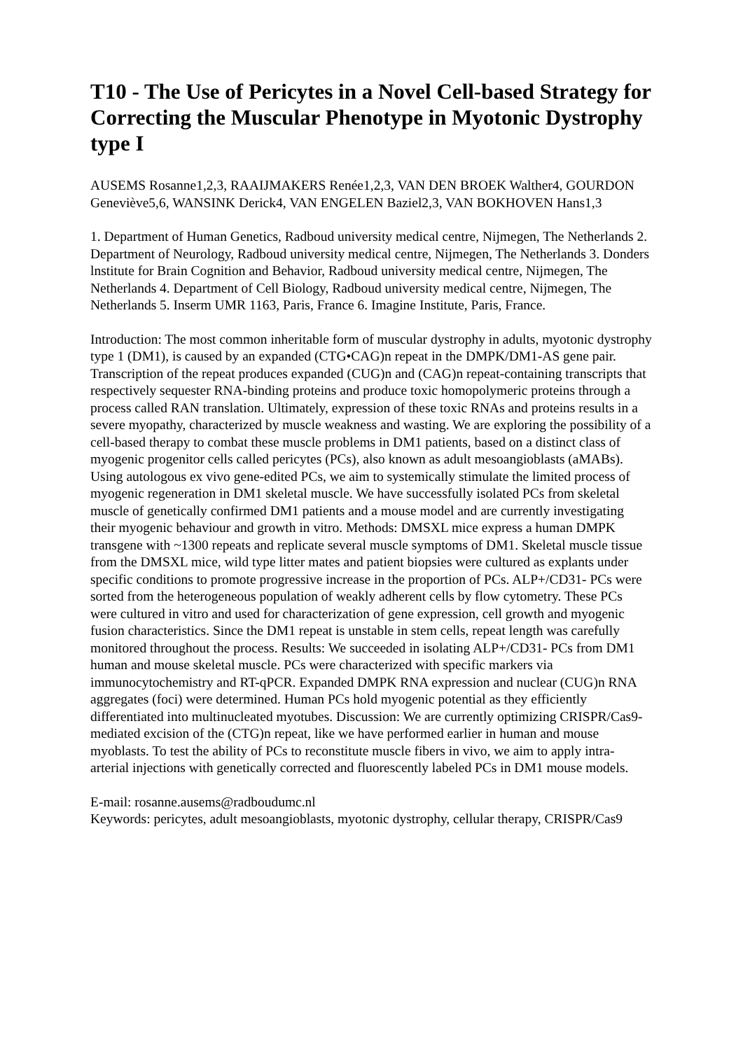T10 - The Use of Pericytes in a Novel Cell-based Strategy for Correcting the Muscular Phenotype in Myotonic Dystrophy type I
AUSEMS Rosanne1,2,3, RAAIJMAKERS Renée1,2,3, VAN DEN BROEK Walther4, GOURDON Geneviève5,6, WANSINK Derick4, VAN ENGELEN Baziel2,3, VAN BOKHOVEN Hans1,3
1. Department of Human Genetics, Radboud university medical centre, Nijmegen, The Netherlands 2. Department of Neurology, Radboud university medical centre, Nijmegen, The Netherlands 3. Donders lnstitute for Brain Cognition and Behavior, Radboud university medical centre, Nijmegen, The Netherlands 4. Department of Cell Biology, Radboud university medical centre, Nijmegen, The Netherlands 5. Inserm UMR 1163, Paris, France 6. Imagine Institute, Paris, France.
Introduction: The most common inheritable form of muscular dystrophy in adults, myotonic dystrophy type 1 (DM1), is caused by an expanded (CTG•CAG)n repeat in the DMPK/DM1-AS gene pair. Transcription of the repeat produces expanded (CUG)n and (CAG)n repeat-containing transcripts that respectively sequester RNA-binding proteins and produce toxic homopolymeric proteins through a process called RAN translation. Ultimately, expression of these toxic RNAs and proteins results in a severe myopathy, characterized by muscle weakness and wasting. We are exploring the possibility of a cell-based therapy to combat these muscle problems in DM1 patients, based on a distinct class of myogenic progenitor cells called pericytes (PCs), also known as adult mesoangioblasts (aMABs). Using autologous ex vivo gene-edited PCs, we aim to systemically stimulate the limited process of myogenic regeneration in DM1 skeletal muscle. We have successfully isolated PCs from skeletal muscle of genetically confirmed DM1 patients and a mouse model and are currently investigating their myogenic behaviour and growth in vitro. Methods: DMSXL mice express a human DMPK transgene with ~1300 repeats and replicate several muscle symptoms of DM1. Skeletal muscle tissue from the DMSXL mice, wild type litter mates and patient biopsies were cultured as explants under specific conditions to promote progressive increase in the proportion of PCs. ALP+/CD31- PCs were sorted from the heterogeneous population of weakly adherent cells by flow cytometry. These PCs were cultured in vitro and used for characterization of gene expression, cell growth and myogenic fusion characteristics. Since the DM1 repeat is unstable in stem cells, repeat length was carefully monitored throughout the process. Results: We succeeded in isolating ALP+/CD31- PCs from DM1 human and mouse skeletal muscle. PCs were characterized with specific markers via immunocytochemistry and RT-qPCR. Expanded DMPK RNA expression and nuclear (CUG)n RNA aggregates (foci) were determined. Human PCs hold myogenic potential as they efficiently differentiated into multinucleated myotubes. Discussion: We are currently optimizing CRISPR/Cas9-mediated excision of the (CTG)n repeat, like we have performed earlier in human and mouse myoblasts. To test the ability of PCs to reconstitute muscle fibers in vivo, we aim to apply intra-arterial injections with genetically corrected and fluorescently labeled PCs in DM1 mouse models.
E-mail: rosanne.ausems@radboudumc.nl
Keywords: pericytes, adult mesoangioblasts, myotonic dystrophy, cellular therapy, CRISPR/Cas9